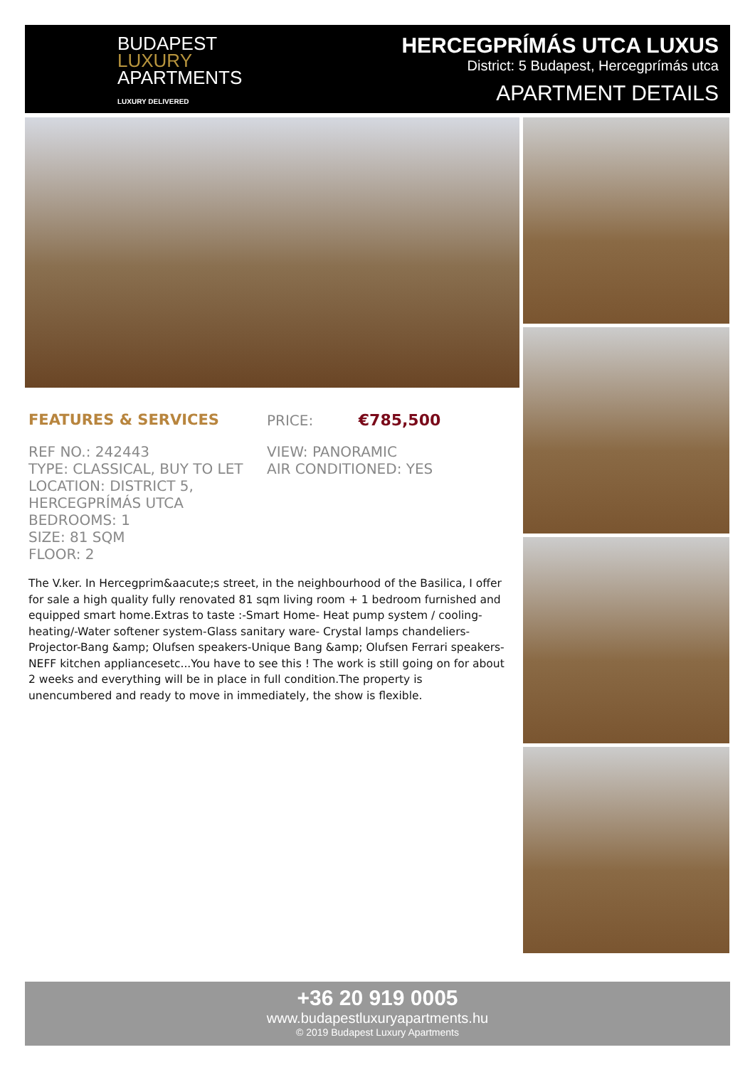BUDAPEST
LUXURY
APARTMENTS
LUXURY DELIVERED
HERCEGPRÍMÁS UTCA LUXUS
District: 5 Budapest, Hercegprímás utca
APARTMENT DETAILS
FEATURES & SERVICES PRICE: €785,500
REF NO.: 242443
TYPE: CLASSICAL, BUY TO LET
LOCATION: DISTRICT 5, HERCEGPRÍMÁS UTCA
BEDROOMS: 1
SIZE: 81 SQM
FLOOR: 2
VIEW: PANORAMIC
AIR CONDITIONED: YES
The V.ker. In Hercegprim&aacute;s street, in the neighbourhood of the Basilica, I offer for sale a high quality fully renovated 81 sqm living room + 1 bedroom furnished and equipped smart home.Extras to taste :-Smart Home- Heat pump system / cooling-heating/-Water softener system-Glass sanitary ware- Crystal lamps chandeliers-Projector-Bang &amp; Olufsen speakers-Unique Bang &amp; Olufsen Ferrari speakers-NEFF kitchen appliancesetc...You have to see this ! The work is still going on for about 2 weeks and everything will be in place in full condition.The property is unencumbered and ready to move in immediately, the show is flexible.
+36 20 919 0005
www.budapestluxuryapartments.hu
© 2019 Budapest Luxury Apartments